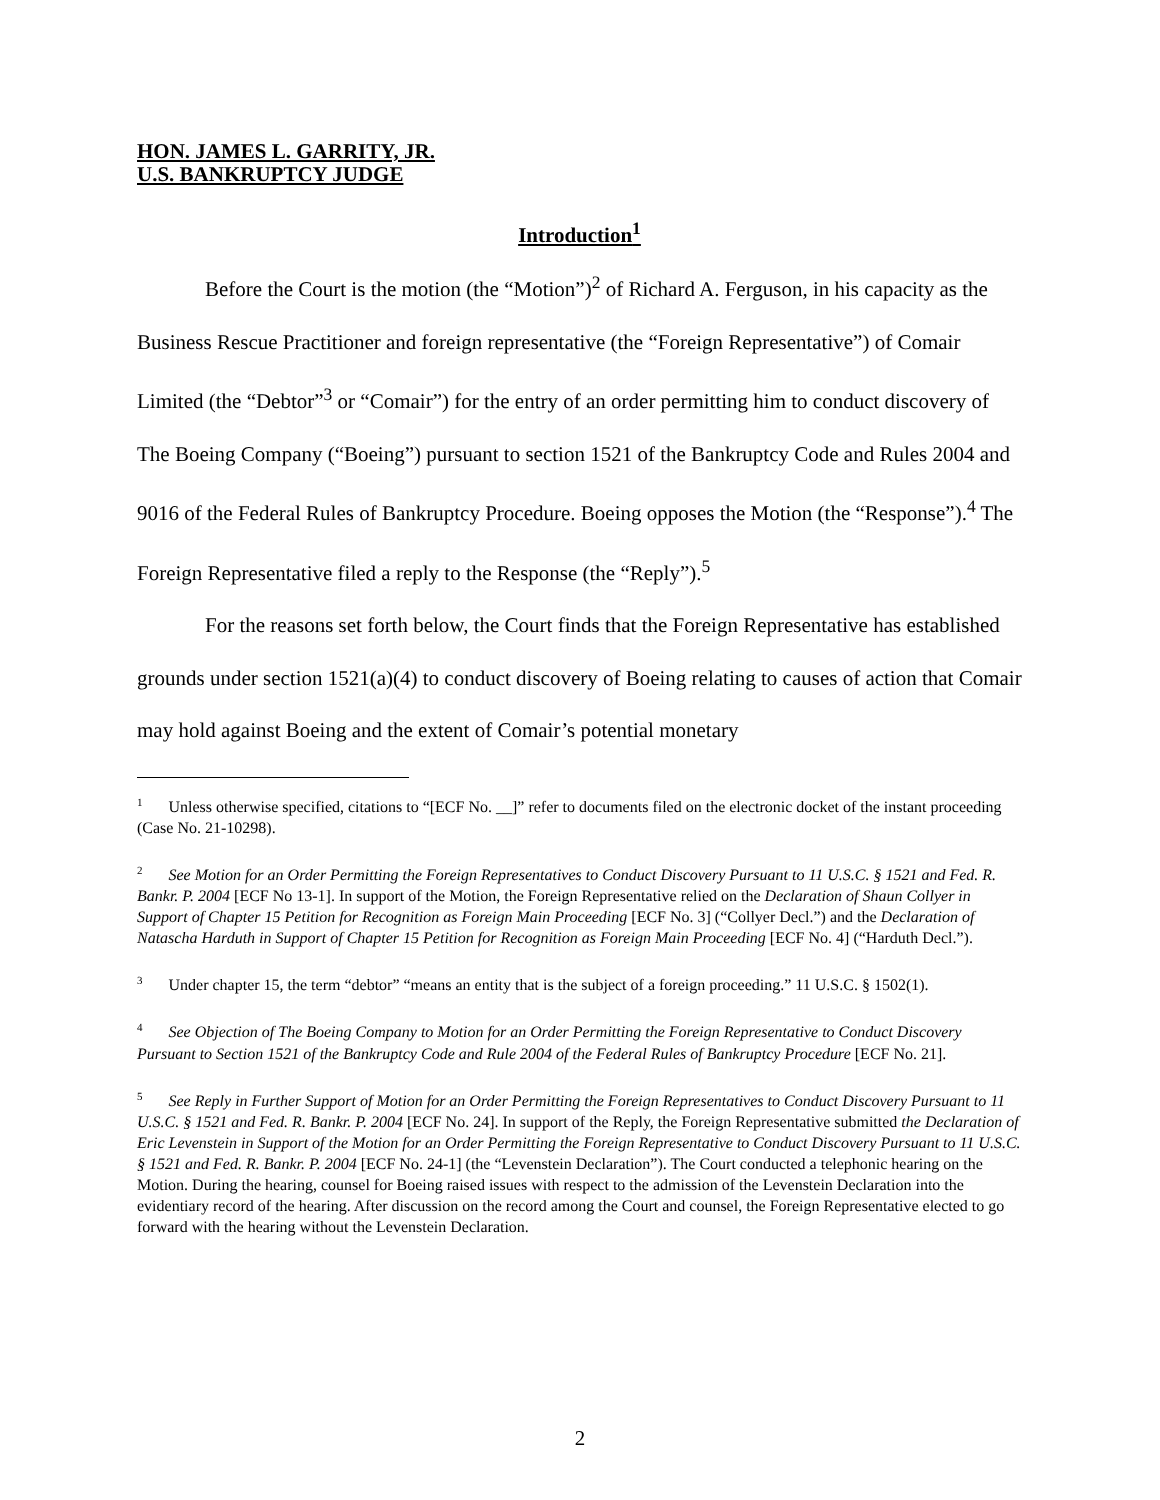HON. JAMES L. GARRITY, JR.
U.S. BANKRUPTCY JUDGE
Introduction<sup>1</sup>
Before the Court is the motion (the “Motion”)<sup>2</sup> of Richard A. Ferguson, in his capacity as the Business Rescue Practitioner and foreign representative (the “Foreign Representative”) of Comair Limited (the “Debtor”<sup>3</sup> or “Comair”) for the entry of an order permitting him to conduct discovery of The Boeing Company (“Boeing”) pursuant to section 1521 of the Bankruptcy Code and Rules 2004 and 9016 of the Federal Rules of Bankruptcy Procedure. Boeing opposes the Motion (the “Response”).<sup>4</sup> The Foreign Representative filed a reply to the Response (the “Reply”).<sup>5</sup>
For the reasons set forth below, the Court finds that the Foreign Representative has established grounds under section 1521(a)(4) to conduct discovery of Boeing relating to causes of action that Comair may hold against Boeing and the extent of Comair’s potential monetary
<sup>1</sup> Unless otherwise specified, citations to “[ECF No. __]” refer to documents filed on the electronic docket of the instant proceeding (Case No. 21-10298).
<sup>2</sup> See Motion for an Order Permitting the Foreign Representatives to Conduct Discovery Pursuant to 11 U.S.C. § 1521 and Fed. R. Bankr. P. 2004 [ECF No 13-1]. In support of the Motion, the Foreign Representative relied on the Declaration of Shaun Collyer in Support of Chapter 15 Petition for Recognition as Foreign Main Proceeding [ECF No. 3] (“Collyer Decl.”) and the Declaration of Natascha Harduth in Support of Chapter 15 Petition for Recognition as Foreign Main Proceeding [ECF No. 4] (“Harduth Decl.”).
<sup>3</sup> Under chapter 15, the term “debtor” “means an entity that is the subject of a foreign proceeding.” 11 U.S.C. § 1502(1).
<sup>4</sup> See Objection of The Boeing Company to Motion for an Order Permitting the Foreign Representative to Conduct Discovery Pursuant to Section 1521 of the Bankruptcy Code and Rule 2004 of the Federal Rules of Bankruptcy Procedure [ECF No. 21].
<sup>5</sup> See Reply in Further Support of Motion for an Order Permitting the Foreign Representatives to Conduct Discovery Pursuant to 11 U.S.C. § 1521 and Fed. R. Bankr. P. 2004 [ECF No. 24]. In support of the Reply, the Foreign Representative submitted the Declaration of Eric Levenstein in Support of the Motion for an Order Permitting the Foreign Representative to Conduct Discovery Pursuant to 11 U.S.C. § 1521 and Fed. R. Bankr. P. 2004 [ECF No. 24-1] (the “Levenstein Declaration”). The Court conducted a telephonic hearing on the Motion. During the hearing, counsel for Boeing raised issues with respect to the admission of the Levenstein Declaration into the evidentiary record of the hearing. After discussion on the record among the Court and counsel, the Foreign Representative elected to go forward with the hearing without the Levenstein Declaration.
2